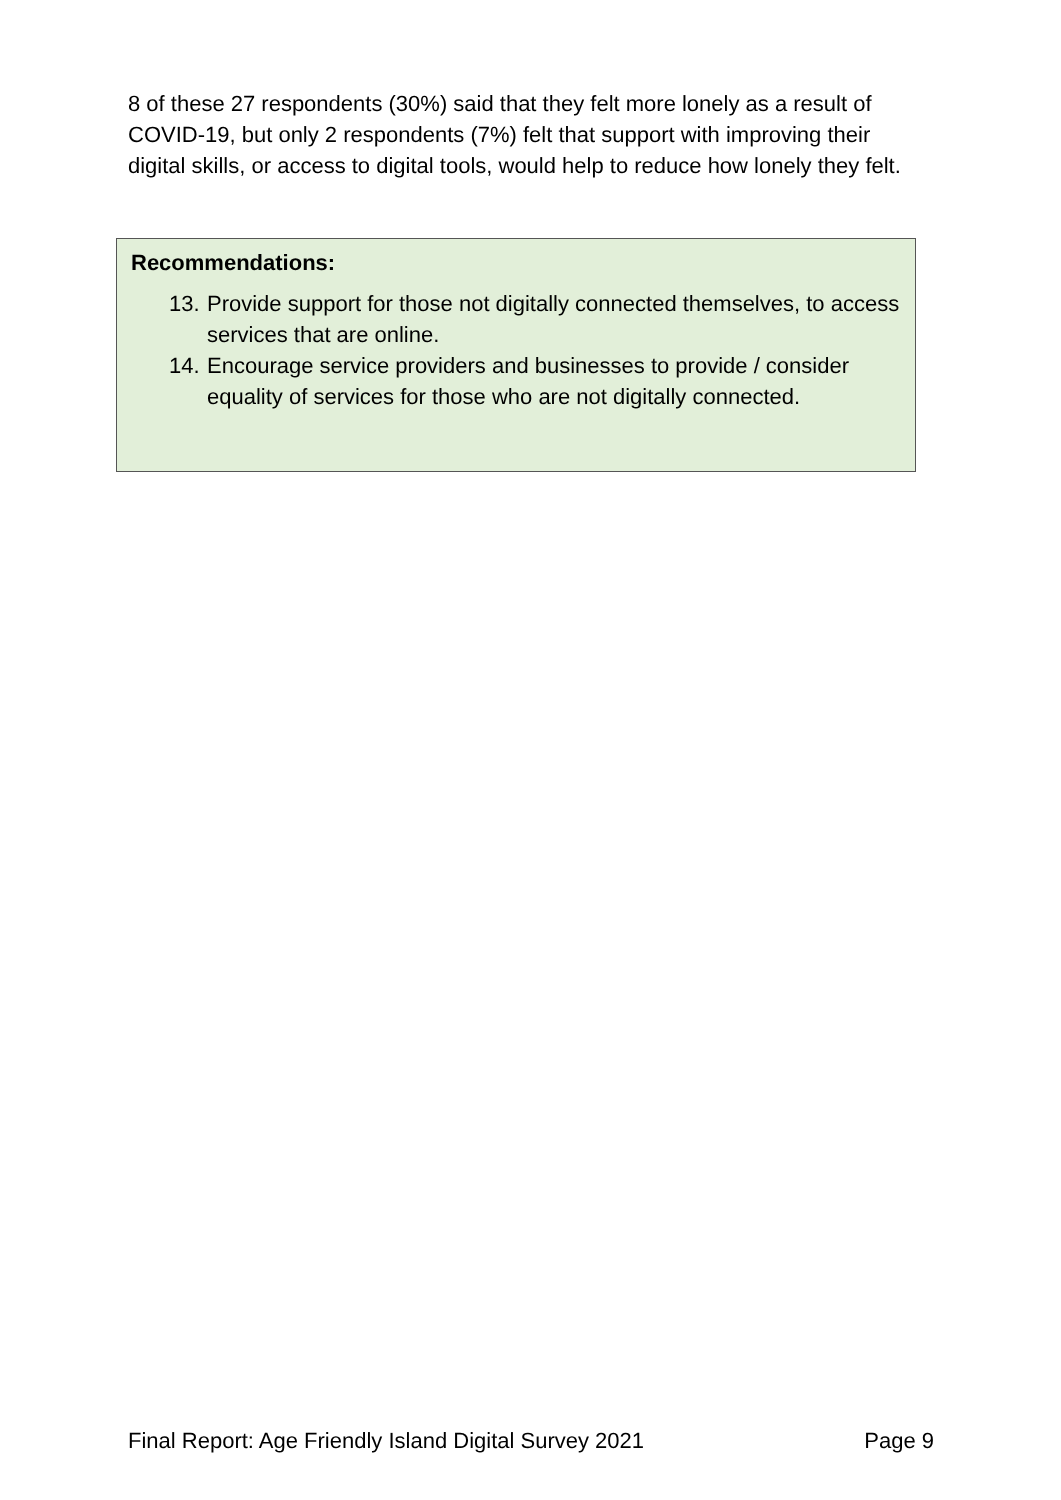8 of these 27 respondents (30%) said that they felt more lonely as a result of COVID-19, but only 2 respondents (7%) felt that support with improving their digital skills, or access to digital tools, would help to reduce how lonely they felt.
Recommendations:
13.
Provide support for those not digitally connected themselves, to access services that are online.
14.
Encourage service providers and businesses to provide / consider equality of services for those who are not digitally connected.
Final Report: Age Friendly Island Digital Survey 2021 Page 9